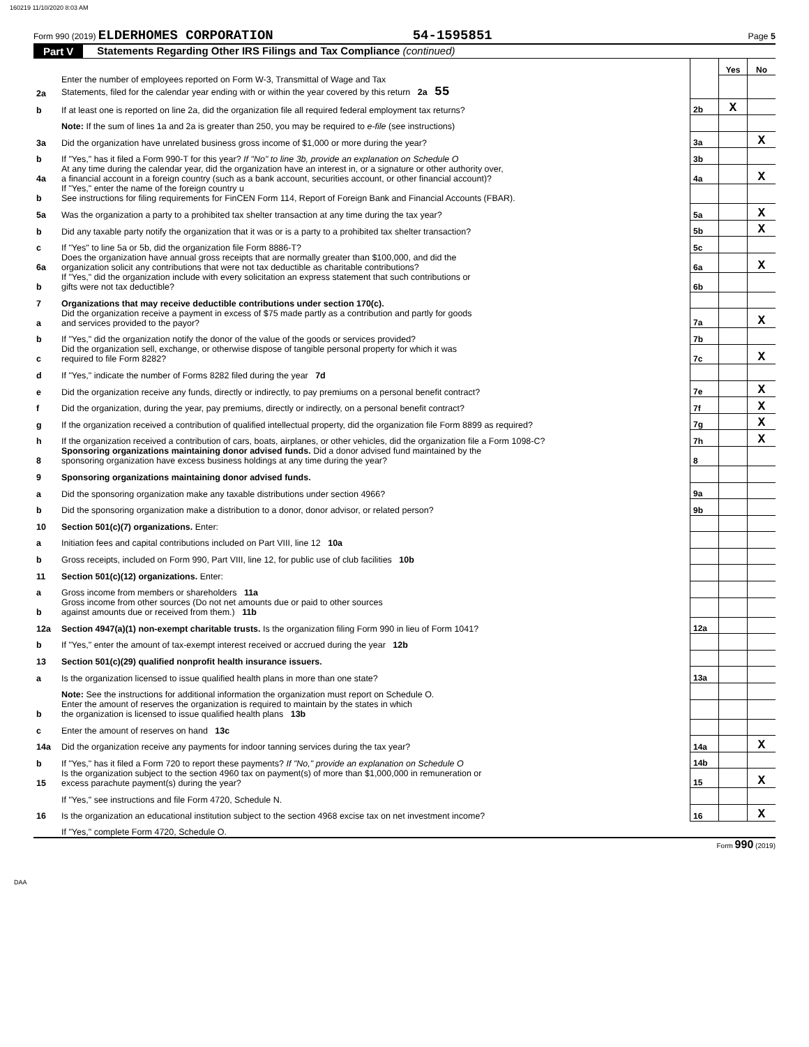160219 11/10/2020 8:03 AM
Form 990 (2019) ELDERHOMES CORPORATION 54-1595851 Page 5
Part V Statements Regarding Other IRS Filings and Tax Compliance (continued)
| | | | Yes | No |
| 2a | Enter the number of employees reported on Form W-3, Transmittal of Wage and Tax Statements, filed for the calendar year ending with or within the year covered by this return 2a 55 | | | |
| b | If at least one is reported on line 2a, did the organization file all required federal employment tax returns? | 2b | X | |
| | Note: If the sum of lines 1a and 2a is greater than 250, you may be required to e-file (see instructions) | | | |
| 3a | Did the organization have unrelated business gross income of $1,000 or more during the year? | 3a | | X |
| b | If "Yes," has it filed a Form 990-T for this year? If "No" to line 3b, provide an explanation on Schedule O | 3b | | |
| 4a | At any time during the calendar year, did the organization have an interest in, or a signature or other authority over, a financial account in a foreign country (such as a bank account, securities account, or other financial account)? | 4a | | X |
| b | If "Yes," enter the name of the foreign country u See instructions for filing requirements for FinCEN Form 114, Report of Foreign Bank and Financial Accounts (FBAR). | | | |
| 5a | Was the organization a party to a prohibited tax shelter transaction at any time during the tax year? | 5a | | X |
| b | Did any taxable party notify the organization that it was or is a party to a prohibited tax shelter transaction? | 5b | | X |
| c | If "Yes" to line 5a or 5b, did the organization file Form 8886-T? | 5c | | |
| 6a | Does the organization have annual gross receipts that are normally greater than $100,000, and did the organization solicit any contributions that were not tax deductible as charitable contributions? | 6a | | X |
| b | If "Yes," did the organization include with every solicitation an express statement that such contributions or gifts were not tax deductible? | 6b | | |
| 7 | Organizations that may receive deductible contributions under section 170(c). | | | |
| a | Did the organization receive a payment in excess of $75 made partly as a contribution and partly for goods and services provided to the payor? | 7a | | X |
| b | If "Yes," did the organization notify the donor of the value of the goods or services provided? | 7b | | |
| c | Did the organization sell, exchange, or otherwise dispose of tangible personal property for which it was required to file Form 8282? | 7c | | X |
| d | If "Yes," indicate the number of Forms 8282 filed during the year 7d | | | |
| e | Did the organization receive any funds, directly or indirectly, to pay premiums on a personal benefit contract? | 7e | | X |
| f | Did the organization, during the year, pay premiums, directly or indirectly, on a personal benefit contract? | 7f | | X |
| g | If the organization received a contribution of qualified intellectual property, did the organization file Form 8899 as required? | 7g | | X |
| h | If the organization received a contribution of cars, boats, airplanes, or other vehicles, did the organization file a Form 1098-C? | 7h | | X |
| 8 | Sponsoring organizations maintaining donor advised funds. Did a donor advised fund maintained by the sponsoring organization have excess business holdings at any time during the year? | 8 | | |
| 9 | Sponsoring organizations maintaining donor advised funds. | | | |
| a | Did the sponsoring organization make any taxable distributions under section 4966? | 9a | | |
| b | Did the sponsoring organization make a distribution to a donor, donor advisor, or related person? | 9b | | |
| 10 | Section 501(c)(7) organizations. Enter: | | | |
| a | Initiation fees and capital contributions included on Part VIII, line 12 10a | | | |
| b | Gross receipts, included on Form 990, Part VIII, line 12, for public use of club facilities 10b | | | |
| 11 | Section 501(c)(12) organizations. Enter: | | | |
| a | Gross income from members or shareholders 11a | | | |
| b | Gross income from other sources (Do not net amounts due or paid to other sources against amounts due or received from them.) 11b | | | |
| 12a | Section 4947(a)(1) non-exempt charitable trusts. Is the organization filing Form 990 in lieu of Form 1041? | 12a | | |
| b | If "Yes," enter the amount of tax-exempt interest received or accrued during the year 12b | | | |
| 13 | Section 501(c)(29) qualified nonprofit health insurance issuers. | | | |
| a | Is the organization licensed to issue qualified health plans in more than one state? | 13a | | |
| | Note: See the instructions for additional information the organization must report on Schedule O. | | | |
| b | Enter the amount of reserves the organization is required to maintain by the states in which the organization is licensed to issue qualified health plans 13b | | | |
| c | Enter the amount of reserves on hand 13c | | | |
| 14a | Did the organization receive any payments for indoor tanning services during the tax year? | 14a | | X |
| b | If "Yes," has it filed a Form 720 to report these payments? If "No," provide an explanation on Schedule O | 14b | | |
| 15 | Is the organization subject to the section 4960 tax on payment(s) of more than $1,000,000 in remuneration or excess parachute payment(s) during the year? | 15 | | X |
| | If "Yes," see instructions and file Form 4720, Schedule N. | | | |
| 16 | Is the organization an educational institution subject to the section 4968 excise tax on net investment income? | 16 | | X |
| | If "Yes," complete Form 4720, Schedule O. | | | |
Form 990 (2019)
DAA